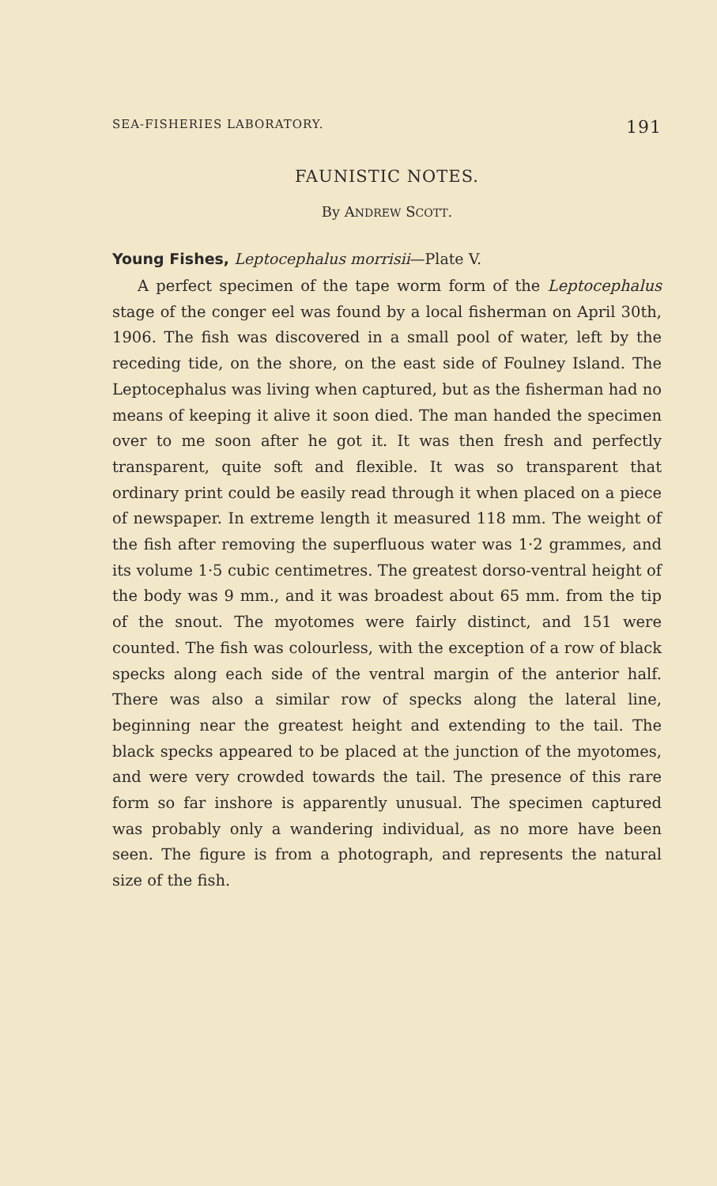SEA-FISHERIES LABORATORY. 191
FAUNISTIC NOTES.
By ANDREW SCOTT.
Young Fishes, Leptocephalus morrisii—Plate V.
A perfect specimen of the tape worm form of the Leptocephalus stage of the conger eel was found by a local fisherman on April 30th, 1906. The fish was discovered in a small pool of water, left by the receding tide, on the shore, on the east side of Foulney Island. The Leptocephalus was living when captured, but as the fisherman had no means of keeping it alive it soon died. The man handed the specimen over to me soon after he got it. It was then fresh and perfectly transparent, quite soft and flexible. It was so transparent that ordinary print could be easily read through it when placed on a piece of newspaper. In extreme length it measured 118 mm. The weight of the fish after removing the superfluous water was 1·2 grammes, and its volume 1·5 cubic centimetres. The greatest dorso-ventral height of the body was 9 mm., and it was broadest about 65 mm. from the tip of the snout. The myotomes were fairly distinct, and 151 were counted. The fish was colourless, with the exception of a row of black specks along each side of the ventral margin of the anterior half. There was also a similar row of specks along the lateral line, beginning near the greatest height and extending to the tail. The black specks appeared to be placed at the junction of the myotomes, and were very crowded towards the tail. The presence of this rare form so far inshore is apparently unusual. The specimen captured was probably only a wandering individual, as no more have been seen. The figure is from a photograph, and represents the natural size of the fish.